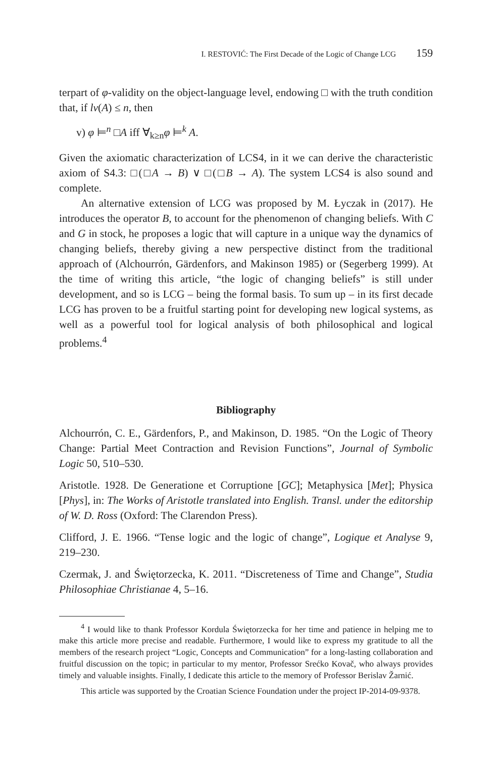I. RESTOVIĆ: The First Decade of the Logic of Change LCG 159
terpart of φ-validity on the object-language level, endowing □ with the truth condition that, if lv(A) ≤ n, then
v) φ ⊨<sup>n</sup> □A iff ∀<sub>k≥n</sub>φ ⊨<sup>k</sup> A.
Given the axiomatic characterization of LCS4, in it we can derive the characteristic axiom of S4.3: □(□A → B) ∨ □(□B → A). The system LCS4 is also sound and complete.
An alternative extension of LCG was proposed by M. Łyczak in (2017). He introduces the operator B, to account for the phenomenon of changing beliefs. With C and G in stock, he proposes a logic that will capture in a unique way the dynamics of changing beliefs, thereby giving a new perspective distinct from the traditional approach of (Alchourrón, Gärdenfors, and Makinson 1985) or (Segerberg 1999). At the time of writing this article, “the logic of changing beliefs” is still under development, and so is LCG – being the formal basis. To sum up – in its first decade LCG has proven to be a fruitful starting point for developing new logical systems, as well as a powerful tool for logical analysis of both philosophical and logical problems.<sup>4</sup>
Bibliography
Alchourrón, C. E., Gärdenfors, P., and Makinson, D. 1985. “On the Logic of Theory Change: Partial Meet Contraction and Revision Functions”, Journal of Symbolic Logic 50, 510–530.
Aristotle. 1928. De Generatione et Corruptione [GC]; Metaphysica [Met]; Physica [Phys], in: The Works of Aristotle translated into English. Transl. under the editorship of W. D. Ross (Oxford: The Clarendon Press).
Clifford, J. E. 1966. “Tense logic and the logic of change”, Logique et Analyse 9, 219–230.
Czermak, J. and Świętorzecka, K. 2011. “Discreteness of Time and Change”, Studia Philosophiae Christianae 4, 5–16.
<sup>4</sup> I would like to thank Professor Kordula Świętorzecka for her time and patience in helping me to make this article more precise and readable. Furthermore, I would like to express my gratitude to all the members of the research project “Logic, Concepts and Communication” for a long-lasting collaboration and fruitful discussion on the topic; in particular to my mentor, Professor Srećko Kovač, who always provides timely and valuable insights. Finally, I dedicate this article to the memory of Professor Berislav Žarnić.
This article was supported by the Croatian Science Foundation under the project IP-2014-09-9378.